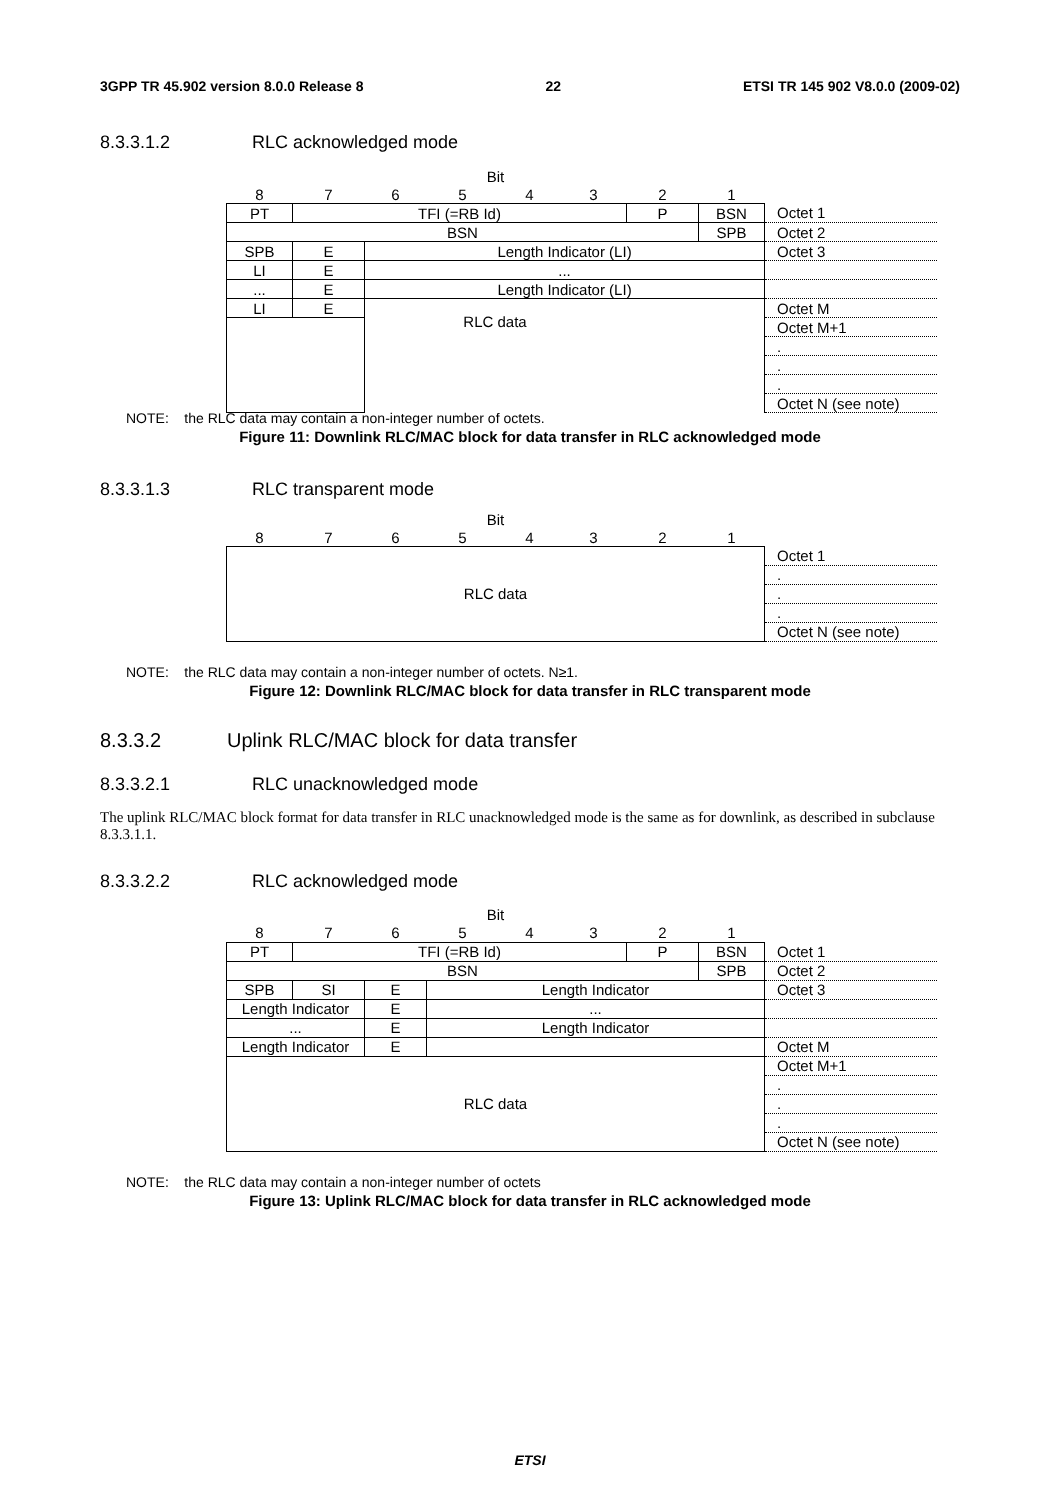3GPP TR 45.902 version 8.0.0 Release 8 22 ETSI TR 145 902 V8.0.0 (2009-02)
8.3.3.1.2 RLC acknowledged mode
| Bit | | | | | | | | |
| 8 | 7 | 6 | 5 | 4 | 3 | 2 | 1 | |
| PT | TFI (=RB Id) | | | | | P | BSN | Octet 1 |
| BSN | | | | | | | SPB | Octet 2 |
| SPB | E | Length Indicator (LI) | | | | | | Octet 3 |
| LI | E | ... | | | | | | |
| ... | E | Length Indicator (LI) | | | | | | |
| LI | E | | | | | | | Octet M |
| | | | | | | | | Octet M+1 |
| | | | | | | | | . |
| | | | | | | | | . |
| | | | | | | | | . |
| | | | | | | | | Octet N (see note) |
RLC data
NOTE: the RLC data may contain a non-integer number of octets.
Figure 11: Downlink RLC/MAC block for data transfer in RLC acknowledged mode
8.3.3.1.3 RLC transparent mode
| Bit | | | | | | | | |
| 8 | 7 | 6 | 5 | 4 | 3 | 2 | 1 | |
| RLC data | | | | | | | | Octet 1 |
| | | | | | | | | . |
| | | | | | | | | . |
| | | | | | | | | . |
| | | | | | | | | Octet N (see note) |
NOTE: the RLC data may contain a non-integer number of octets. N≥1.
Figure 12: Downlink RLC/MAC block for data transfer in RLC transparent mode
8.3.3.2 Uplink RLC/MAC block for data transfer
8.3.3.2.1 RLC unacknowledged mode
The uplink RLC/MAC block format for data transfer in RLC unacknowledged mode is the same as for downlink, as described in subclause 8.3.3.1.1.
8.3.3.2.2 RLC acknowledged mode
| Bit | | | | | | | | |
| 8 | 7 | 6 | 5 | 4 | 3 | 2 | 1 | |
| PT | TFI (=RB Id) | | | | | P | BSN | Octet 1 |
| BSN | | | | | | | SPB | Octet 2 |
| SPB | SI | E | Length Indicator | | | | | Octet 3 |
| Length Indicator | | E | ... | | | | | |
| ... | | E | Length Indicator | | | | | |
| Length Indicator | | E | | | | | | Octet M |
| RLC data | | | | | | | | Octet M+1 |
| | | | | | | | | . |
| | | | | | | | | . |
| | | | | | | | | . |
| | | | | | | | | Octet N (see note) |
NOTE: the RLC data may contain a non-integer number of octets
Figure 13: Uplink RLC/MAC block for data transfer in RLC acknowledged mode
ETSI